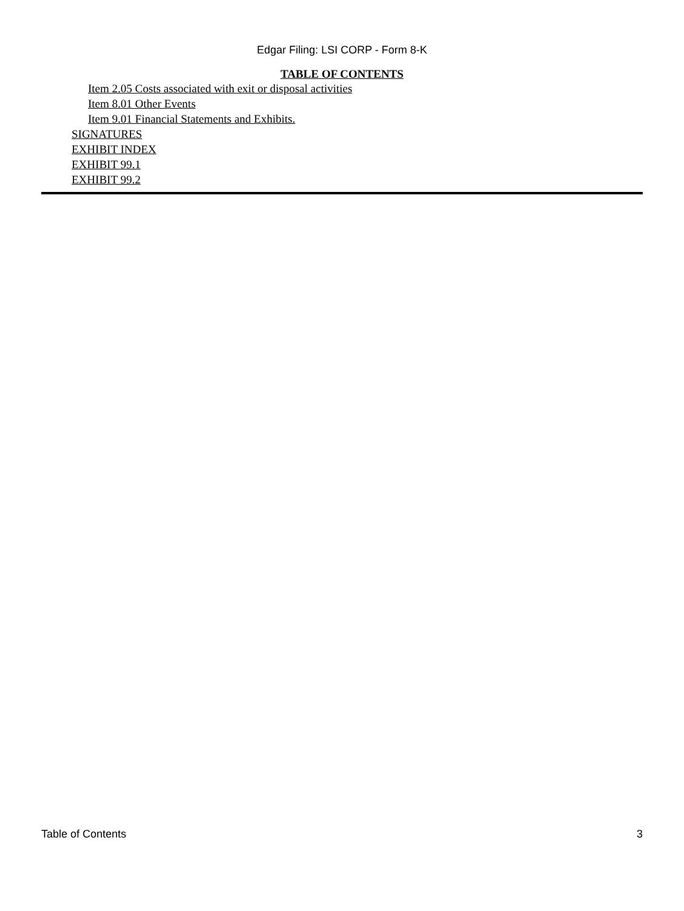Edgar Filing: LSI CORP - Form 8-K
TABLE OF CONTENTS
Item 2.05 Costs associated with exit or disposal activities
Item 8.01 Other Events
Item 9.01 Financial Statements and Exhibits.
SIGNATURES
EXHIBIT INDEX
EXHIBIT 99.1
EXHIBIT 99.2
Table of Contents 3